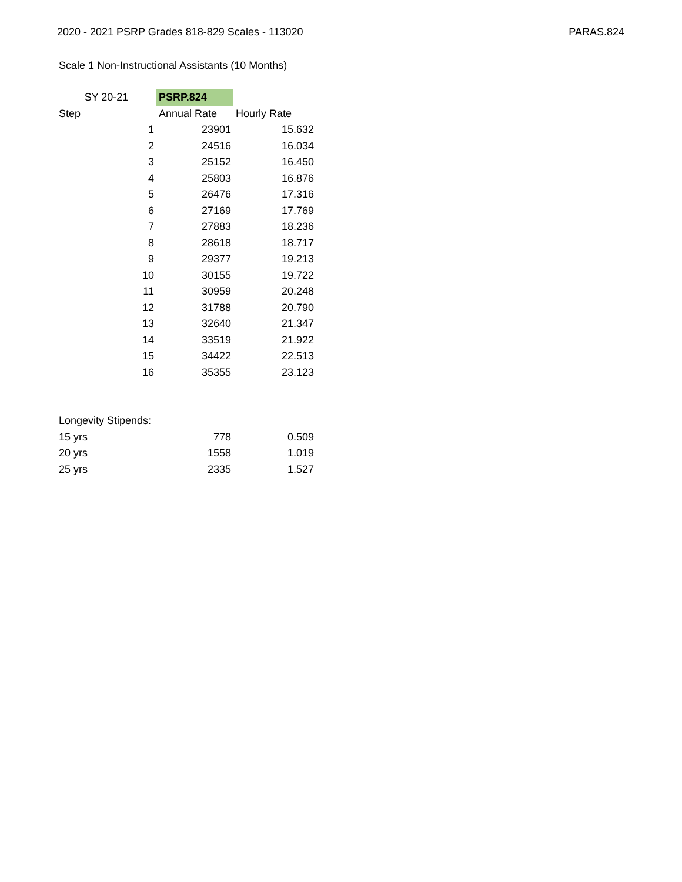2020 - 2021 PSRP Grades 818-829 Scales - 113020 PARAS.824
Scale 1 Non-Instructional Assistants (10 Months)
| SY 20-21 | PSRP.824 | |
| --- | --- | --- |
| Step | Annual Rate | Hourly Rate |
| 1 | 23901 | 15.632 |
| 2 | 24516 | 16.034 |
| 3 | 25152 | 16.450 |
| 4 | 25803 | 16.876 |
| 5 | 26476 | 17.316 |
| 6 | 27169 | 17.769 |
| 7 | 27883 | 18.236 |
| 8 | 28618 | 18.717 |
| 9 | 29377 | 19.213 |
| 10 | 30155 | 19.722 |
| 11 | 30959 | 20.248 |
| 12 | 31788 | 20.790 |
| 13 | 32640 | 21.347 |
| 14 | 33519 | 21.922 |
| 15 | 34422 | 22.513 |
| 16 | 35355 | 23.123 |
| Longevity Stipends: | | |
| 15 yrs | 778 | 0.509 |
| 20 yrs | 1558 | 1.019 |
| 25 yrs | 2335 | 1.527 |